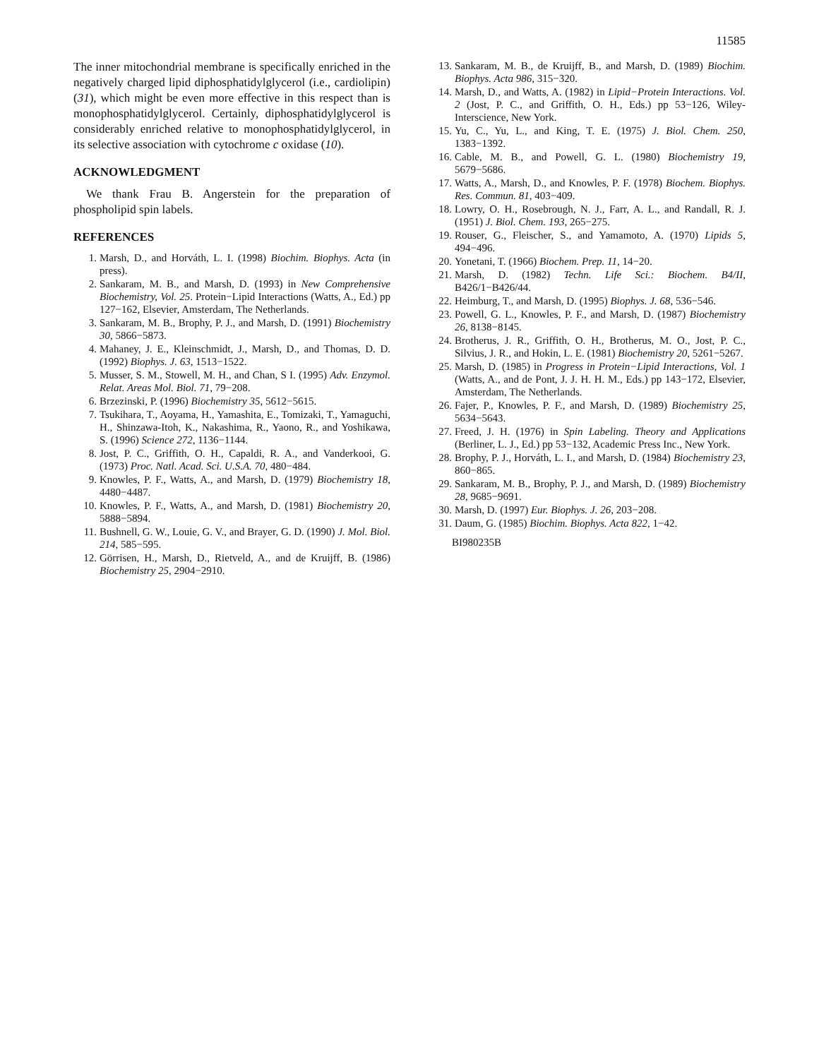11585
The inner mitochondrial membrane is specifically enriched in the negatively charged lipid diphosphatidylglycerol (i.e., cardiolipin) (31), which might be even more effective in this respect than is monophosphatidylglycerol. Certainly, diphosphatidylglycerol is considerably enriched relative to monophosphatidylglycerol, in its selective association with cytochrome c oxidase (10).
ACKNOWLEDGMENT
We thank Frau B. Angerstein for the preparation of phospholipid spin labels.
REFERENCES
1. Marsh, D., and Horváth, L. I. (1998) Biochim. Biophys. Acta (in press).
2. Sankaram, M. B., and Marsh, D. (1993) in New Comprehensive Biochemistry, Vol. 25. Protein−Lipid Interactions (Watts, A., Ed.) pp 127−162, Elsevier, Amsterdam, The Netherlands.
3. Sankaram, M. B., Brophy, P. J., and Marsh, D. (1991) Biochemistry 30, 5866−5873.
4. Mahaney, J. E., Kleinschmidt, J., Marsh, D., and Thomas, D. D. (1992) Biophys. J. 63, 1513−1522.
5. Musser, S. M., Stowell, M. H., and Chan, S I. (1995) Adv. Enzymol. Relat. Areas Mol. Biol. 71, 79−208.
6. Brzezinski, P. (1996) Biochemistry 35, 5612−5615.
7. Tsukihara, T., Aoyama, H., Yamashita, E., Tomizaki, T., Yamaguchi, H., Shinzawa-Itoh, K., Nakashima, R., Yaono, R., and Yoshikawa, S. (1996) Science 272, 1136−1144.
8. Jost, P. C., Griffith, O. H., Capaldi, R. A., and Vanderkooi, G. (1973) Proc. Natl. Acad. Sci. U.S.A. 70, 480−484.
9. Knowles, P. F., Watts, A., and Marsh, D. (1979) Biochemistry 18, 4480−4487.
10. Knowles, P. F., Watts, A., and Marsh, D. (1981) Biochemistry 20, 5888−5894.
11. Bushnell, G. W., Louie, G. V., and Brayer, G. D. (1990) J. Mol. Biol. 214, 585−595.
12. Görrisen, H., Marsh, D., Rietveld, A., and de Kruijff, B. (1986) Biochemistry 25, 2904−2910.
13. Sankaram, M. B., de Kruijff, B., and Marsh, D. (1989) Biochim. Biophys. Acta 986, 315−320.
14. Marsh, D., and Watts, A. (1982) in Lipid−Protein Interactions. Vol. 2 (Jost, P. C., and Griffith, O. H., Eds.) pp 53−126, Wiley-Interscience, New York.
15. Yu, C., Yu, L., and King, T. E. (1975) J. Biol. Chem. 250, 1383−1392.
16. Cable, M. B., and Powell, G. L. (1980) Biochemistry 19, 5679−5686.
17. Watts, A., Marsh, D., and Knowles, P. F. (1978) Biochem. Biophys. Res. Commun. 81, 403−409.
18. Lowry, O. H., Rosebrough, N. J., Farr, A. L., and Randall, R. J. (1951) J. Biol. Chem. 193, 265−275.
19. Rouser, G., Fleischer, S., and Yamamoto, A. (1970) Lipids 5, 494−496.
20. Yonetani, T. (1966) Biochem. Prep. 11, 14−20.
21. Marsh, D. (1982) Techn. Life Sci.: Biochem. B4/II, B426/1−B426/44.
22. Heimburg, T., and Marsh, D. (1995) Biophys. J. 68, 536−546.
23. Powell, G. L., Knowles, P. F., and Marsh, D. (1987) Biochemistry 26, 8138−8145.
24. Brotherus, J. R., Griffith, O. H., Brotherus, M. O., Jost, P. C., Silvius, J. R., and Hokin, L. E. (1981) Biochemistry 20, 5261−5267.
25. Marsh, D. (1985) in Progress in Protein−Lipid Interactions, Vol. 1 (Watts, A., and de Pont, J. J. H. H. M., Eds.) pp 143−172, Elsevier, Amsterdam, The Netherlands.
26. Fajer, P., Knowles, P. F., and Marsh, D. (1989) Biochemistry 25, 5634−5643.
27. Freed, J. H. (1976) in Spin Labeling. Theory and Applications (Berliner, L. J., Ed.) pp 53−132, Academic Press Inc., New York.
28. Brophy, P. J., Horváth, L. I., and Marsh, D. (1984) Biochemistry 23, 860−865.
29. Sankaram, M. B., Brophy, P. J., and Marsh, D. (1989) Biochemistry 28, 9685−9691.
30. Marsh, D. (1997) Eur. Biophys. J. 26, 203−208.
31. Daum, G. (1985) Biochim. Biophys. Acta 822, 1−42.
BI980235B